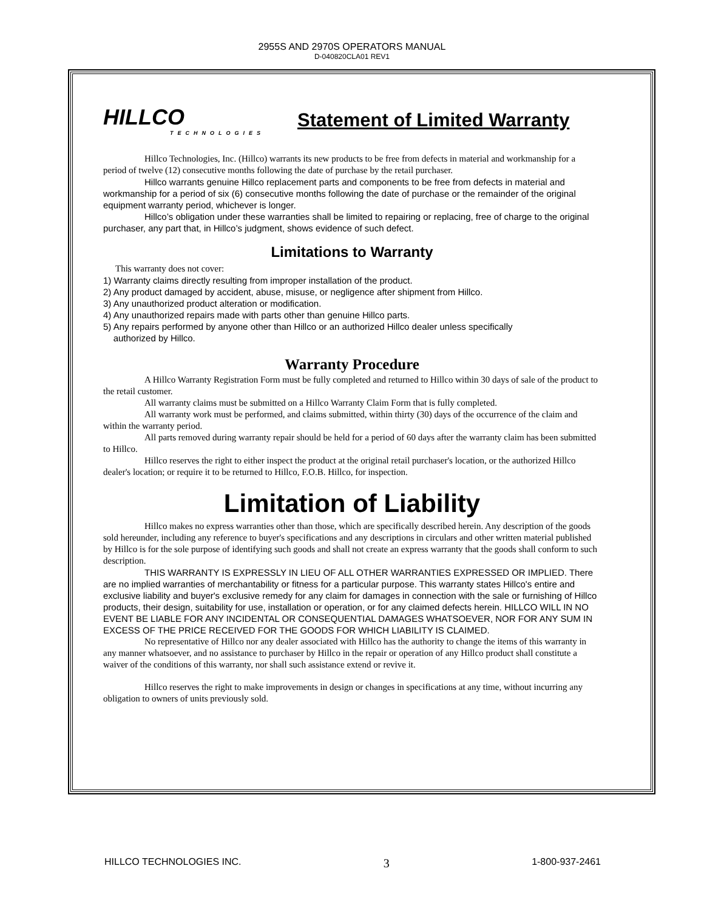2955S AND 2970S OPERATORS MANUAL
D-040820CLA01 REV1
HILLCO
TECHNOLOGIES
Statement of Limited Warranty
Hillco Technologies, Inc. (Hillco) warrants its new products to be free from defects in material and workmanship for a period of twelve (12) consecutive months following the date of purchase by the retail purchaser.
Hillco warrants genuine Hillco replacement parts and components to be free from defects in material and workmanship for a period of six (6) consecutive months following the date of purchase or the remainder of the original equipment warranty period, whichever is longer.
Hillco’s obligation under these warranties shall be limited to repairing or replacing, free of charge to the original purchaser, any part that, in Hillco’s judgment, shows evidence of such defect.
Limitations to Warranty
This warranty does not cover:
1) Warranty claims directly resulting from improper installation of the product.
2) Any product damaged by accident, abuse, misuse, or negligence after shipment from Hillco.
3) Any unauthorized product alteration or modification.
4) Any unauthorized repairs made with parts other than genuine Hillco parts.
5) Any repairs performed by anyone other than Hillco or an authorized Hillco dealer unless specifically
authorized by Hillco.
Warranty Procedure
A Hillco Warranty Registration Form must be fully completed and returned to Hillco within 30 days of sale of the product to the retail customer.
All warranty claims must be submitted on a Hillco Warranty Claim Form that is fully completed.
All warranty work must be performed, and claims submitted, within thirty (30) days of the occurrence of the claim and within the warranty period.
All parts removed during warranty repair should be held for a period of 60 days after the warranty claim has been submitted to Hillco.
Hillco reserves the right to either inspect the product at the original retail purchaser's location, or the authorized Hillco dealer's location; or require it to be returned to Hillco, F.O.B. Hillco, for inspection.
Limitation of Liability
Hillco makes no express warranties other than those, which are specifically described herein. Any description of the goods sold hereunder, including any reference to buyer's specifications and any descriptions in circulars and other written material published by Hillco is for the sole purpose of identifying such goods and shall not create an express warranty that the goods shall conform to such description.
THIS WARRANTY IS EXPRESSLY IN LIEU OF ALL OTHER WARRANTIES EXPRESSED OR IMPLIED. There are no implied warranties of merchantability or fitness for a particular purpose. This warranty states Hillco's entire and exclusive liability and buyer's exclusive remedy for any claim for damages in connection with the sale or furnishing of Hillco products, their design, suitability for use, installation or operation, or for any claimed defects herein. HILLCO WILL IN NO EVENT BE LIABLE FOR ANY INCIDENTAL OR CONSEQUENTIAL DAMAGES WHATSOEVER, NOR FOR ANY SUM IN EXCESS OF THE PRICE RECEIVED FOR THE GOODS FOR WHICH LIABILITY IS CLAIMED.
No representative of Hillco nor any dealer associated with Hillco has the authority to change the items of this warranty in any manner whatsoever, and no assistance to purchaser by Hillco in the repair or operation of any Hillco product shall constitute a waiver of the conditions of this warranty, nor shall such assistance extend or revive it.
Hillco reserves the right to make improvements in design or changes in specifications at any time, without incurring any obligation to owners of units previously sold.
HILLCO TECHNOLOGIES INC. 3 1-800-937-2461